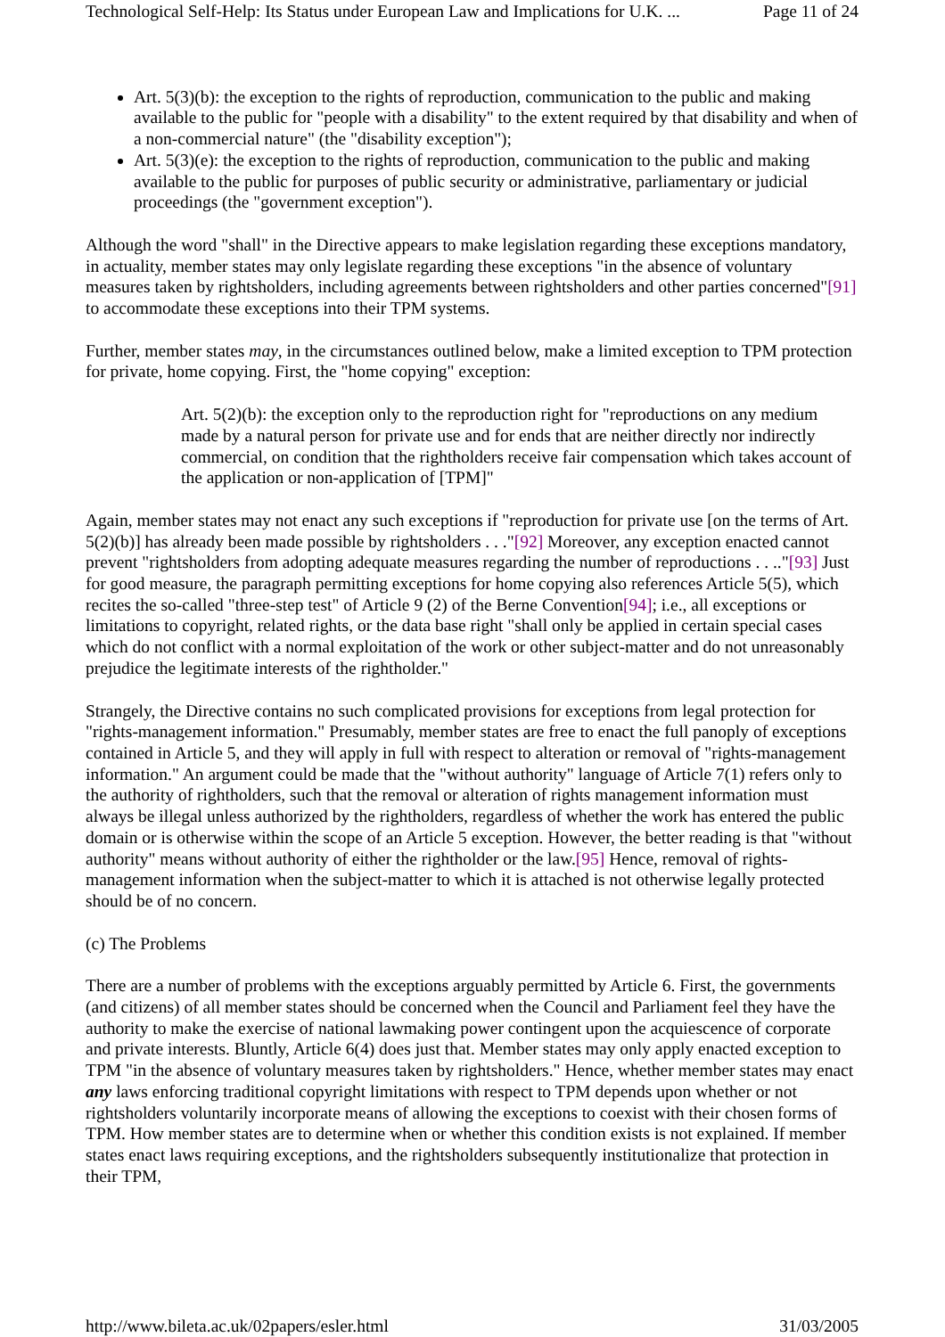Technological Self-Help: Its Status under European Law and Implications for U.K. ... Page 11 of 24
Art. 5(3)(b): the exception to the rights of reproduction, communication to the public and making available to the public for "people with a disability" to the extent required by that disability and when of a non-commercial nature" (the "disability exception");
Art. 5(3)(e): the exception to the rights of reproduction, communication to the public and making available to the public for purposes of public security or administrative, parliamentary or judicial proceedings (the "government exception").
Although the word "shall" in the Directive appears to make legislation regarding these exceptions mandatory, in actuality, member states may only legislate regarding these exceptions "in the absence of voluntary measures taken by rightsholders, including agreements between rightsholders and other parties concerned"[91] to accommodate these exceptions into their TPM systems.
Further, member states may, in the circumstances outlined below, make a limited exception to TPM protection for private, home copying. First, the "home copying" exception:
Art. 5(2)(b): the exception only to the reproduction right for "reproductions on any medium made by a natural person for private use and for ends that are neither directly nor indirectly commercial, on condition that the rightholders receive fair compensation which takes account of the application or non-application of [TPM]"
Again, member states may not enact any such exceptions if "reproduction for private use [on the terms of Art. 5(2)(b)] has already been made possible by rightsholders . . ."[92] Moreover, any exception enacted cannot prevent "rightsholders from adopting adequate measures regarding the number of reproductions . . .."[93] Just for good measure, the paragraph permitting exceptions for home copying also references Article 5(5), which recites the so-called "three-step test" of Article 9 (2) of the Berne Convention[94]; i.e., all exceptions or limitations to copyright, related rights, or the data base right "shall only be applied in certain special cases which do not conflict with a normal exploitation of the work or other subject-matter and do not unreasonably prejudice the legitimate interests of the rightholder."
Strangely, the Directive contains no such complicated provisions for exceptions from legal protection for "rights-management information." Presumably, member states are free to enact the full panoply of exceptions contained in Article 5, and they will apply in full with respect to alteration or removal of "rights-management information." An argument could be made that the "without authority" language of Article 7(1) refers only to the authority of rightholders, such that the removal or alteration of rights management information must always be illegal unless authorized by the rightholders, regardless of whether the work has entered the public domain or is otherwise within the scope of an Article 5 exception. However, the better reading is that "without authority" means without authority of either the rightholder or the law.[95] Hence, removal of rights-management information when the subject-matter to which it is attached is not otherwise legally protected should be of no concern.
(c) The Problems
There are a number of problems with the exceptions arguably permitted by Article 6. First, the governments (and citizens) of all member states should be concerned when the Council and Parliament feel they have the authority to make the exercise of national lawmaking power contingent upon the acquiescence of corporate and private interests. Bluntly, Article 6(4) does just that. Member states may only apply enacted exception to TPM "in the absence of voluntary measures taken by rightsholders." Hence, whether member states may enact any laws enforcing traditional copyright limitations with respect to TPM depends upon whether or not rightsholders voluntarily incorporate means of allowing the exceptions to coexist with their chosen forms of TPM. How member states are to determine when or whether this condition exists is not explained. If member states enact laws requiring exceptions, and the rightsholders subsequently institutionalize that protection in their TPM,
http://www.bileta.ac.uk/02papers/esler.html 31/03/2005